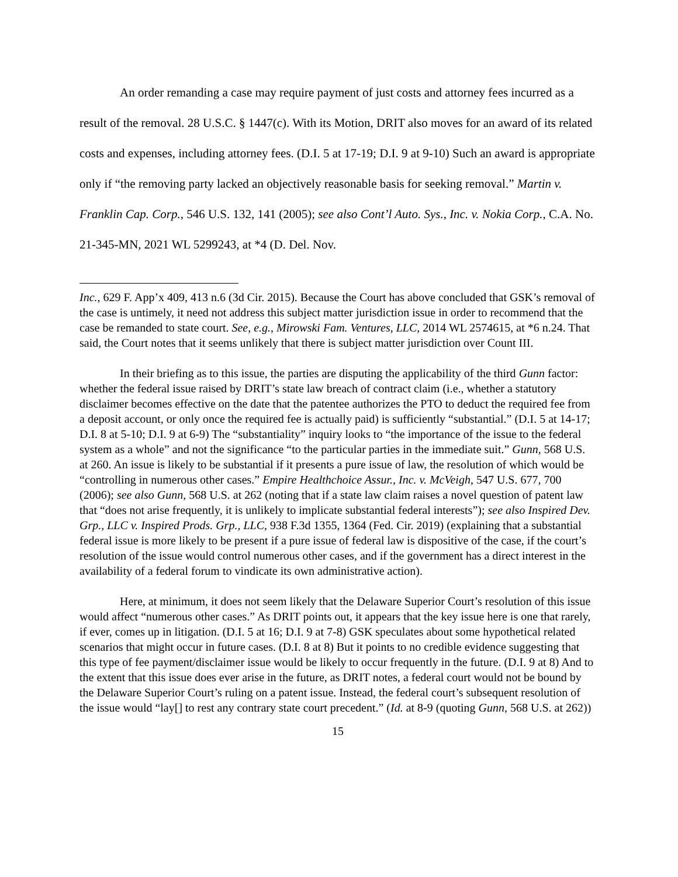An order remanding a case may require payment of just costs and attorney fees incurred as a result of the removal. 28 U.S.C. § 1447(c). With its Motion, DRIT also moves for an award of its related costs and expenses, including attorney fees. (D.I. 5 at 17-19; D.I. 9 at 9-10) Such an award is appropriate only if “the removing party lacked an objectively reasonable basis for seeking removal.” Martin v. Franklin Cap. Corp., 546 U.S. 132, 141 (2005); see also Cont’l Auto. Sys., Inc. v. Nokia Corp., C.A. No. 21-345-MN, 2021 WL 5299243, at *4 (D. Del. Nov.
Inc., 629 F. App’x 409, 413 n.6 (3d Cir. 2015). Because the Court has above concluded that GSK’s removal of the case is untimely, it need not address this subject matter jurisdiction issue in order to recommend that the case be remanded to state court. See, e.g., Mirowski Fam. Ventures, LLC, 2014 WL 2574615, at *6 n.24. That said, the Court notes that it seems unlikely that there is subject matter jurisdiction over Count III.
In their briefing as to this issue, the parties are disputing the applicability of the third Gunn factor: whether the federal issue raised by DRIT’s state law breach of contract claim (i.e., whether a statutory disclaimer becomes effective on the date that the patentee authorizes the PTO to deduct the required fee from a deposit account, or only once the required fee is actually paid) is sufficiently “substantial.” (D.I. 5 at 14-17; D.I. 8 at 5-10; D.I. 9 at 6-9) The “substantiality” inquiry looks to “the importance of the issue to the federal system as a whole” and not the significance “to the particular parties in the immediate suit.” Gunn, 568 U.S. at 260. An issue is likely to be substantial if it presents a pure issue of law, the resolution of which would be “controlling in numerous other cases.” Empire Healthchoice Assur., Inc. v. McVeigh, 547 U.S. 677, 700 (2006); see also Gunn, 568 U.S. at 262 (noting that if a state law claim raises a novel question of patent law that “does not arise frequently, it is unlikely to implicate substantial federal interests”); see also Inspired Dev. Grp., LLC v. Inspired Prods. Grp., LLC, 938 F.3d 1355, 1364 (Fed. Cir. 2019) (explaining that a substantial federal issue is more likely to be present if a pure issue of federal law is dispositive of the case, if the court’s resolution of the issue would control numerous other cases, and if the government has a direct interest in the availability of a federal forum to vindicate its own administrative action).
Here, at minimum, it does not seem likely that the Delaware Superior Court’s resolution of this issue would affect “numerous other cases.” As DRIT points out, it appears that the key issue here is one that rarely, if ever, comes up in litigation. (D.I. 5 at 16; D.I. 9 at 7-8) GSK speculates about some hypothetical related scenarios that might occur in future cases. (D.I. 8 at 8) But it points to no credible evidence suggesting that this type of fee payment/disclaimer issue would be likely to occur frequently in the future. (D.I. 9 at 8) And to the extent that this issue does ever arise in the future, as DRIT notes, a federal court would not be bound by the Delaware Superior Court’s ruling on a patent issue. Instead, the federal court’s subsequent resolution of the issue would “lay[] to rest any contrary state court precedent.” (Id. at 8-9 (quoting Gunn, 568 U.S. at 262))
15